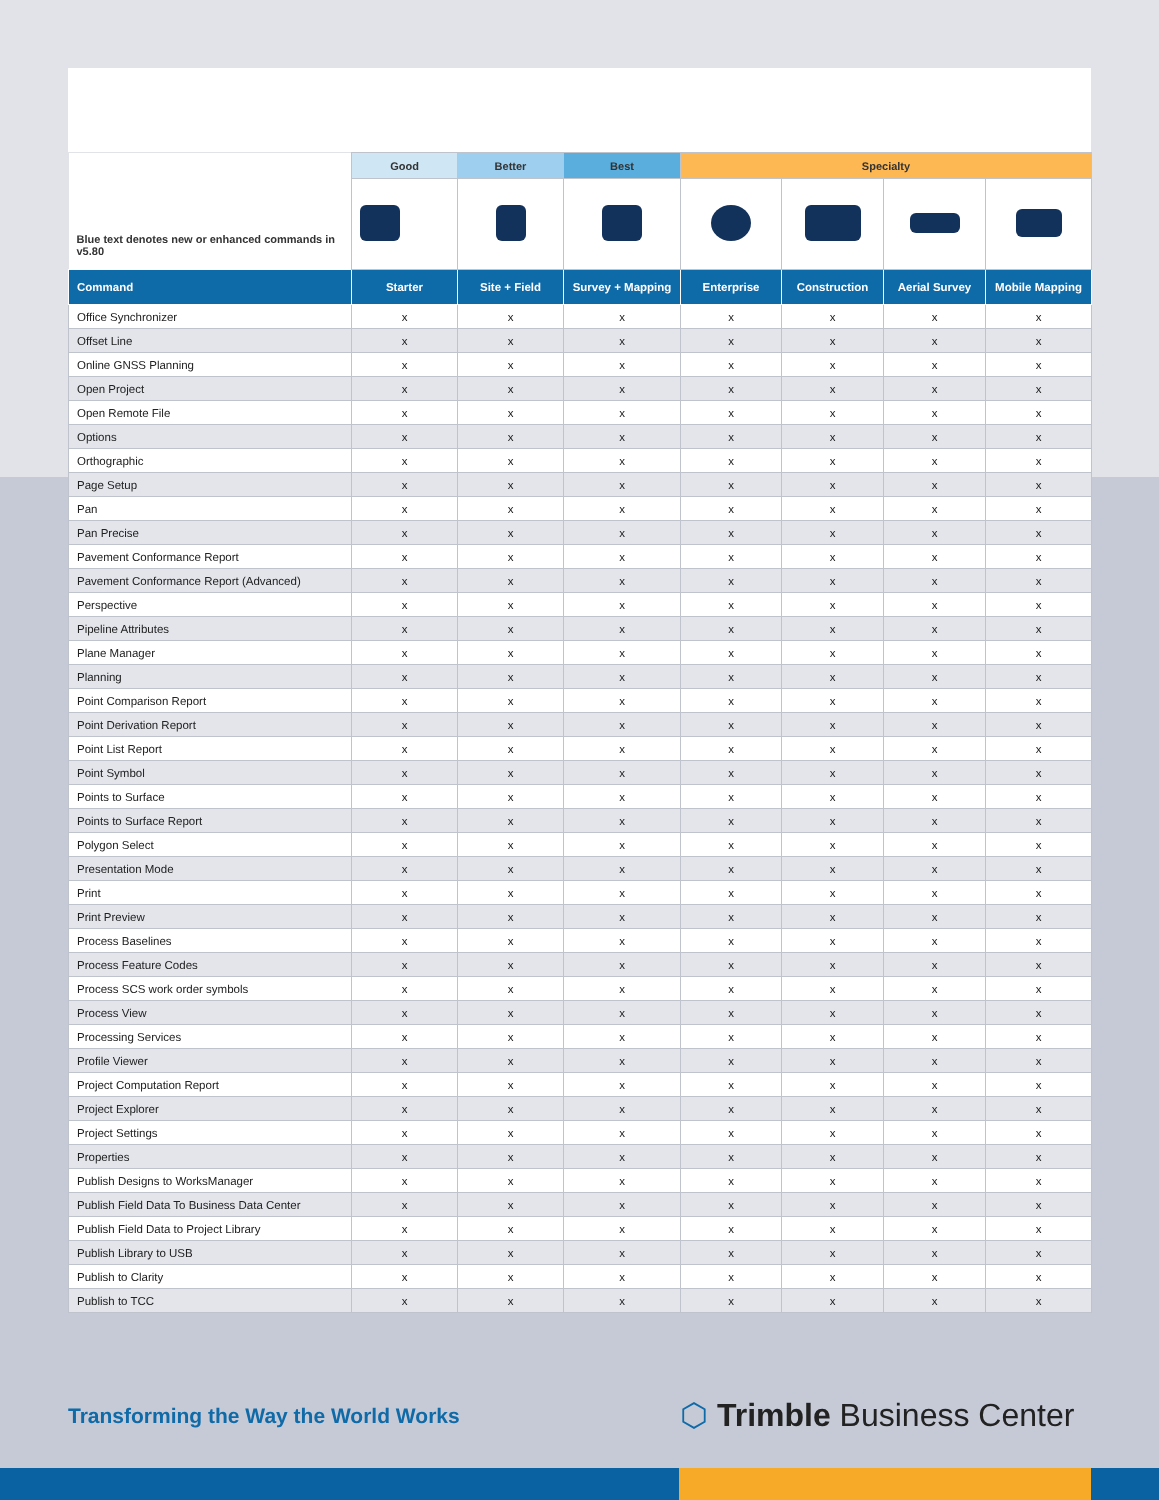| Blue text denotes new or enhanced commands in v5.80 | Good | Better | Best | Specialty | | | |
| --- | --- | --- | --- | --- | --- | --- | --- |
| Command | Starter | Site + Field | Survey + Mapping | Enterprise | Construction | Aerial Survey | Mobile Mapping |
| Office Synchronizer | x | x | x | x | x | x | x |
| Offset Line | x | x | x | x | x | x | x |
| Online GNSS Planning | x | x | x | x | x | x | x |
| Open Project | x | x | x | x | x | x | x |
| Open Remote File | x | x | x | x | x | x | x |
| Options | x | x | x | x | x | x | x |
| Orthographic | x | x | x | x | x | x | x |
| Page Setup | x | x | x | x | x | x | x |
| Pan | x | x | x | x | x | x | x |
| Pan Precise | x | x | x | x | x | x | x |
| Pavement Conformance Report | x | x | x | x | x | x | x |
| Pavement Conformance Report (Advanced) | x | x | x | x | x | x | x |
| Perspective | x | x | x | x | x | x | x |
| Pipeline Attributes | x | x | x | x | x | x | x |
| Plane Manager | x | x | x | x | x | x | x |
| Planning | x | x | x | x | x | x | x |
| Point Comparison Report | x | x | x | x | x | x | x |
| Point Derivation Report | x | x | x | x | x | x | x |
| Point List Report | x | x | x | x | x | x | x |
| Point Symbol | x | x | x | x | x | x | x |
| Points to Surface | x | x | x | x | x | x | x |
| Points to Surface Report | x | x | x | x | x | x | x |
| Polygon Select | x | x | x | x | x | x | x |
| Presentation Mode | x | x | x | x | x | x | x |
| Print | x | x | x | x | x | x | x |
| Print Preview | x | x | x | x | x | x | x |
| Process Baselines | x | x | x | x | x | x | x |
| Process Feature Codes | x | x | x | x | x | x | x |
| Process SCS work order symbols | x | x | x | x | x | x | x |
| Process View | x | x | x | x | x | x | x |
| Processing Services | x | x | x | x | x | x | x |
| Profile Viewer | x | x | x | x | x | x | x |
| Project Computation Report | x | x | x | x | x | x | x |
| Project Explorer | x | x | x | x | x | x | x |
| Project Settings | x | x | x | x | x | x | x |
| Properties | x | x | x | x | x | x | x |
| Publish Designs to WorksManager | x | x | x | x | x | x | x |
| Publish Field Data To Business Data Center | x | x | x | x | x | x | x |
| Publish Field Data to Project Library | x | x | x | x | x | x | x |
| Publish Library to USB | x | x | x | x | x | x | x |
| Publish to Clarity | x | x | x | x | x | x | x |
| Publish to TCC | x | x | x | x | x | x | x |
Transforming the Way the World Works
⬡ Trimble Business Center